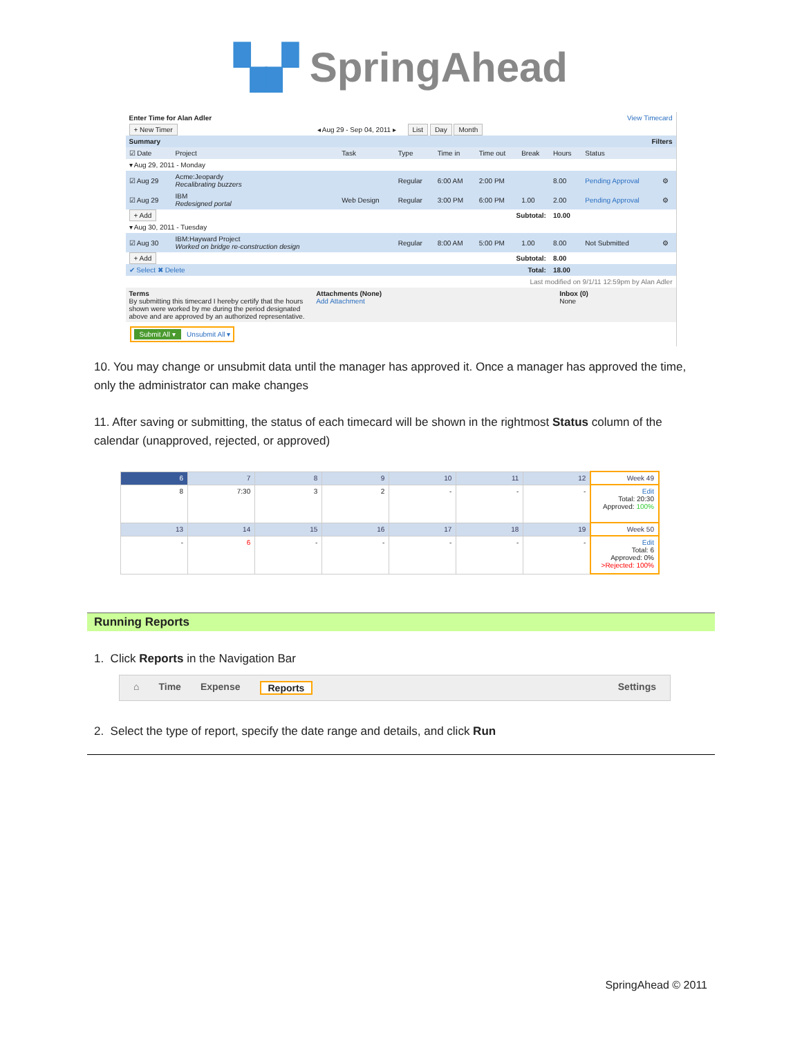▚▞ SpringAhead
| Enter Time for Alan Adler | View Timecard |
| + New Timer | ◂ Aug 29 - Sep 04, 2011 ▸ List Day Month |
| Summary | | | | | | | | Filters | |
| ☑ Date | Project | Task | Type | Time in | Time out | Break | Hours | Status | |
| ▾ Aug 29, 2011 - Monday | | | | | | | | | |
| ☑ Aug 29 | Acme:Jeopardy Recalibrating buzzers | | Regular | 6:00 AM | 2:00 PM | | 8.00 | Pending Approval | ⚙ |
| ☑ Aug 29 | IBM Redesigned portal | Web Design | Regular | 3:00 PM | 6:00 PM | 1.00 | 2.00 | Pending Approval | ⚙ |
| + Add | Subtotal: | | | | | | 10.00 | | |
| ▾ Aug 30, 2011 - Tuesday | | | | | | | | | |
| ☑ Aug 30 | IBM:Hayward Project Worked on bridge re-construction design | | Regular | 8:00 AM | 5:00 PM | 1.00 | 8.00 | Not Submitted | ⚙ |
| + Add | Subtotal: | | | | | | 8.00 | | |
| ✔ Select ✖ Delete | | Total: | | | | | 18.00 | | |
| Last modified on 9/1/11 12:59pm by Alan Adler | | | | | | | | | |
| Terms By submitting this timecard I hereby certify that the hours shown were worked by me during the period designated above and are approved by an authorized representative. | Attachments (None) Add Attachment | Inbox (0) None |
Submit All ▾ Unsubmit All ▾
10. You may change or unsubmit data until the manager has approved it. Once a manager has approved the time, only the administrator can make changes
11. After saving or submitting, the status of each timecard will be shown in the rightmost Status column of the calendar (unapproved, rejected, or approved)
| 6 | 7 | 8 | 9 | 10 | 11 | 12 | Week 49 |
| 8 | 7:30 | 3 | 2 | - | - | - | Edit Total: 20:30 Approved: 100% |
| 13 | 14 | 15 | 16 | 17 | 18 | 19 | Week 50 |
| - | 6 | - | - | - | - | - | Edit Total: 6 Approved: 0% >Rejected: 100% |
Running Reports
1. Click Reports in the Navigation Bar
⌂ Time Expense Reports Settings
2. Select the type of report, specify the date range and details, and click Run
SpringAhead © 2011